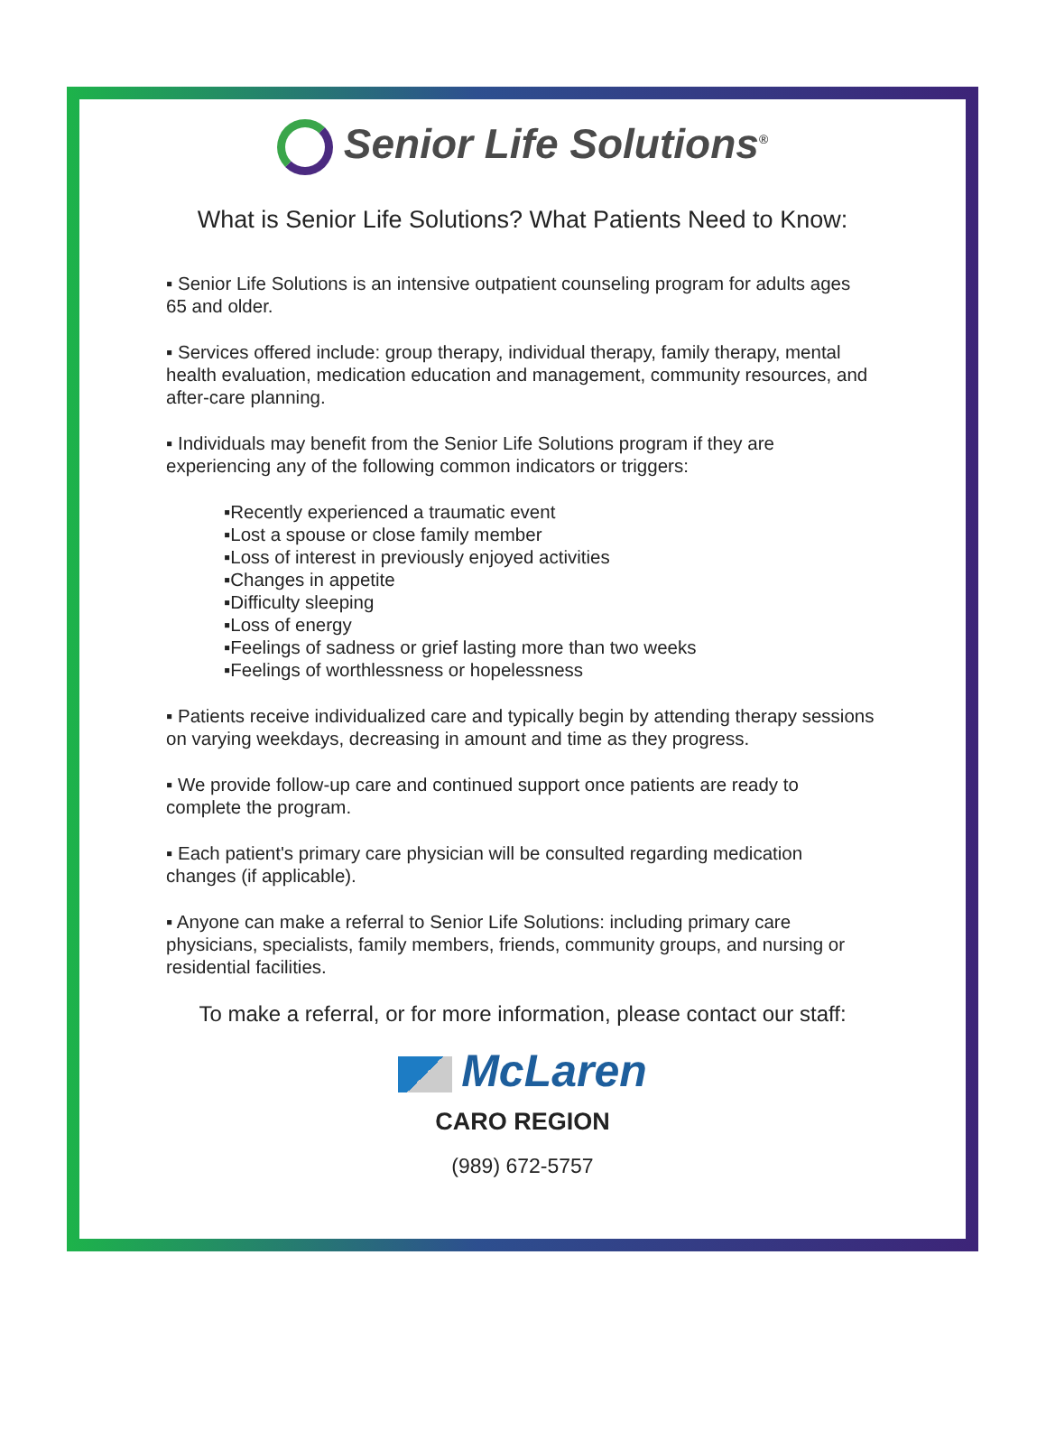Senior Life Solutions<sup>®</sup>
What is Senior Life Solutions? What Patients Need to Know:
▪ Senior Life Solutions is an intensive outpatient counseling program for adults ages 65 and older.
▪ Services offered include: group therapy, individual therapy, family therapy, mental health evaluation, medication education and management, community resources, and after-care planning.
▪ Individuals may benefit from the Senior Life Solutions program if they are experiencing any of the following common indicators or triggers:
▪Recently experienced a traumatic event
▪Lost a spouse or close family member
▪Loss of interest in previously enjoyed activities
▪Changes in appetite
▪Difficulty sleeping
▪Loss of energy
▪Feelings of sadness or grief lasting more than two weeks
▪Feelings of worthlessness or hopelessness
▪ Patients receive individualized care and typically begin by attending therapy sessions on varying weekdays, decreasing in amount and time as they progress.
▪ We provide follow-up care and continued support once patients are ready to complete the program.
▪ Each patient's primary care physician will be consulted regarding medication changes (if applicable).
▪ Anyone can make a referral to Senior Life Solutions: including primary care physicians, specialists, family members, friends, community groups, and nursing or residential facilities.
To make a referral, or for more information, please contact our staff:
McLaren
CARO REGION
(989) 672-5757